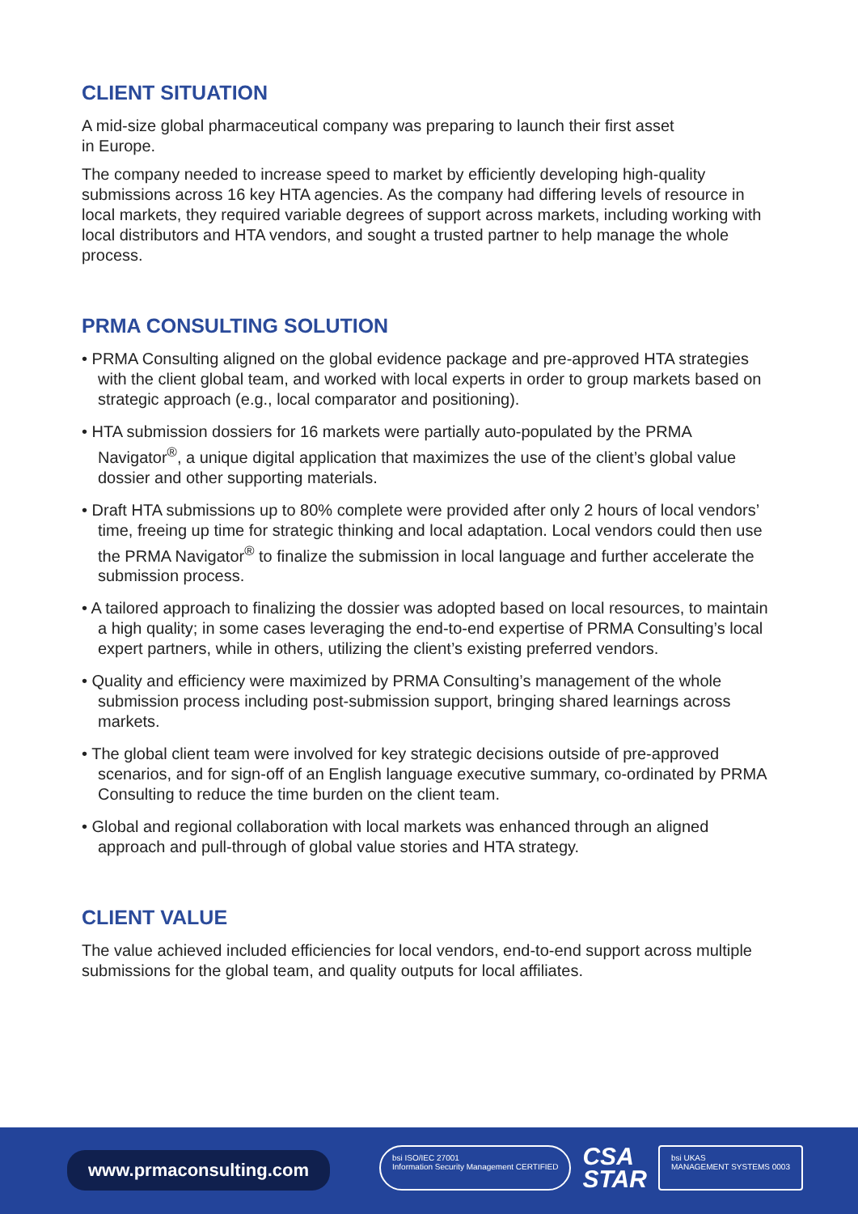CLIENT SITUATION
A mid-size global pharmaceutical company was preparing to launch their first asset
in Europe.
The company needed to increase speed to market by efficiently developing high-quality submissions across 16 key HTA agencies. As the company had differing levels of resource in local markets, they required variable degrees of support across markets, including working with local distributors and HTA vendors, and sought a trusted partner to help manage the whole process.
PRMA CONSULTING SOLUTION
• PRMA Consulting aligned on the global evidence package and pre-approved HTA strategies with the client global team, and worked with local experts in order to group markets based on strategic approach (e.g., local comparator and positioning).
• HTA submission dossiers for 16 markets were partially auto-populated by the PRMA Navigator<sup>®</sup>, a unique digital application that maximizes the use of the client’s global value dossier and other supporting materials.
• Draft HTA submissions up to 80% complete were provided after only 2 hours of local vendors’ time, freeing up time for strategic thinking and local adaptation. Local vendors could then use the PRMA Navigator<sup>®</sup> to finalize the submission in local language and further accelerate the submission process.
• A tailored approach to finalizing the dossier was adopted based on local resources, to maintain a high quality; in some cases leveraging the end-to-end expertise of PRMA Consulting’s local expert partners, while in others, utilizing the client’s existing preferred vendors.
• Quality and efficiency were maximized by PRMA Consulting’s management of the whole submission process including post-submission support, bringing shared learnings across markets.
• The global client team were involved for key strategic decisions outside of pre-approved scenarios, and for sign-off of an English language executive summary, co-ordinated by PRMA Consulting to reduce the time burden on the client team.
• Global and regional collaboration with local markets was enhanced through an aligned approach and pull-through of global value stories and HTA strategy.
CLIENT VALUE
The value achieved included efficiencies for local vendors, end-to-end support across multiple submissions for the global team, and quality outputs for local affiliates.
www.prmaconsulting.com
bsi ISO/IEC 27001
Information Security Management CERTIFIED
CSA
STAR
bsi UKAS
MANAGEMENT SYSTEMS 0003